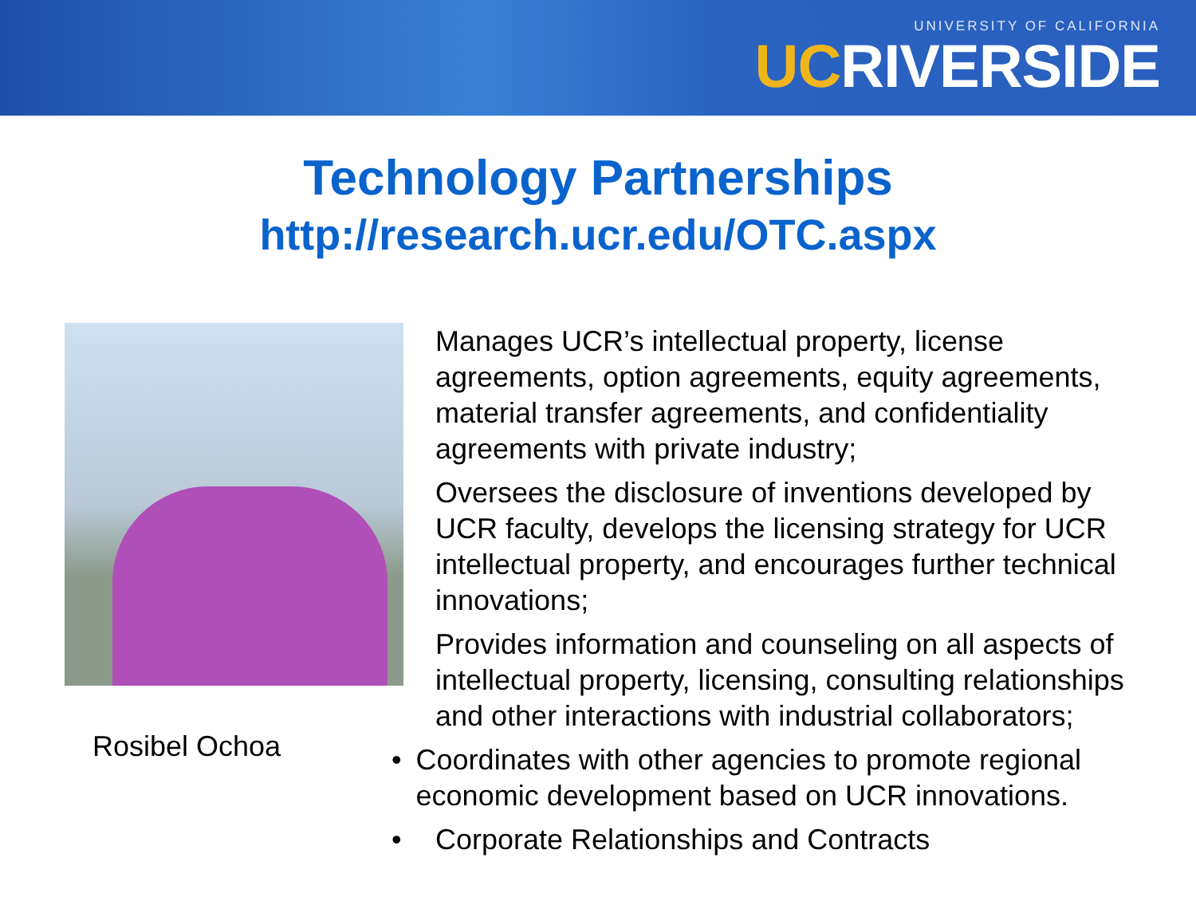UNIVERSITY OF CALIFORNIA
UCRIVERSIDE
Technology Partnerships
http://research.ucr.edu/OTC.aspx
Rosibel Ochoa
Manages UCR’s intellectual property, license agreements, option agreements, equity agreements, material transfer agreements, and confidentiality agreements with private industry;
Oversees the disclosure of inventions developed by UCR faculty, develops the licensing strategy for UCR intellectual property, and encourages further technical innovations;
Provides information and counseling on all aspects of intellectual property, licensing, consulting relationships and other interactions with industrial collaborators;
• Coordinates with other agencies to promote regional economic development based on UCR innovations.
• Corporate Relationships and Contracts